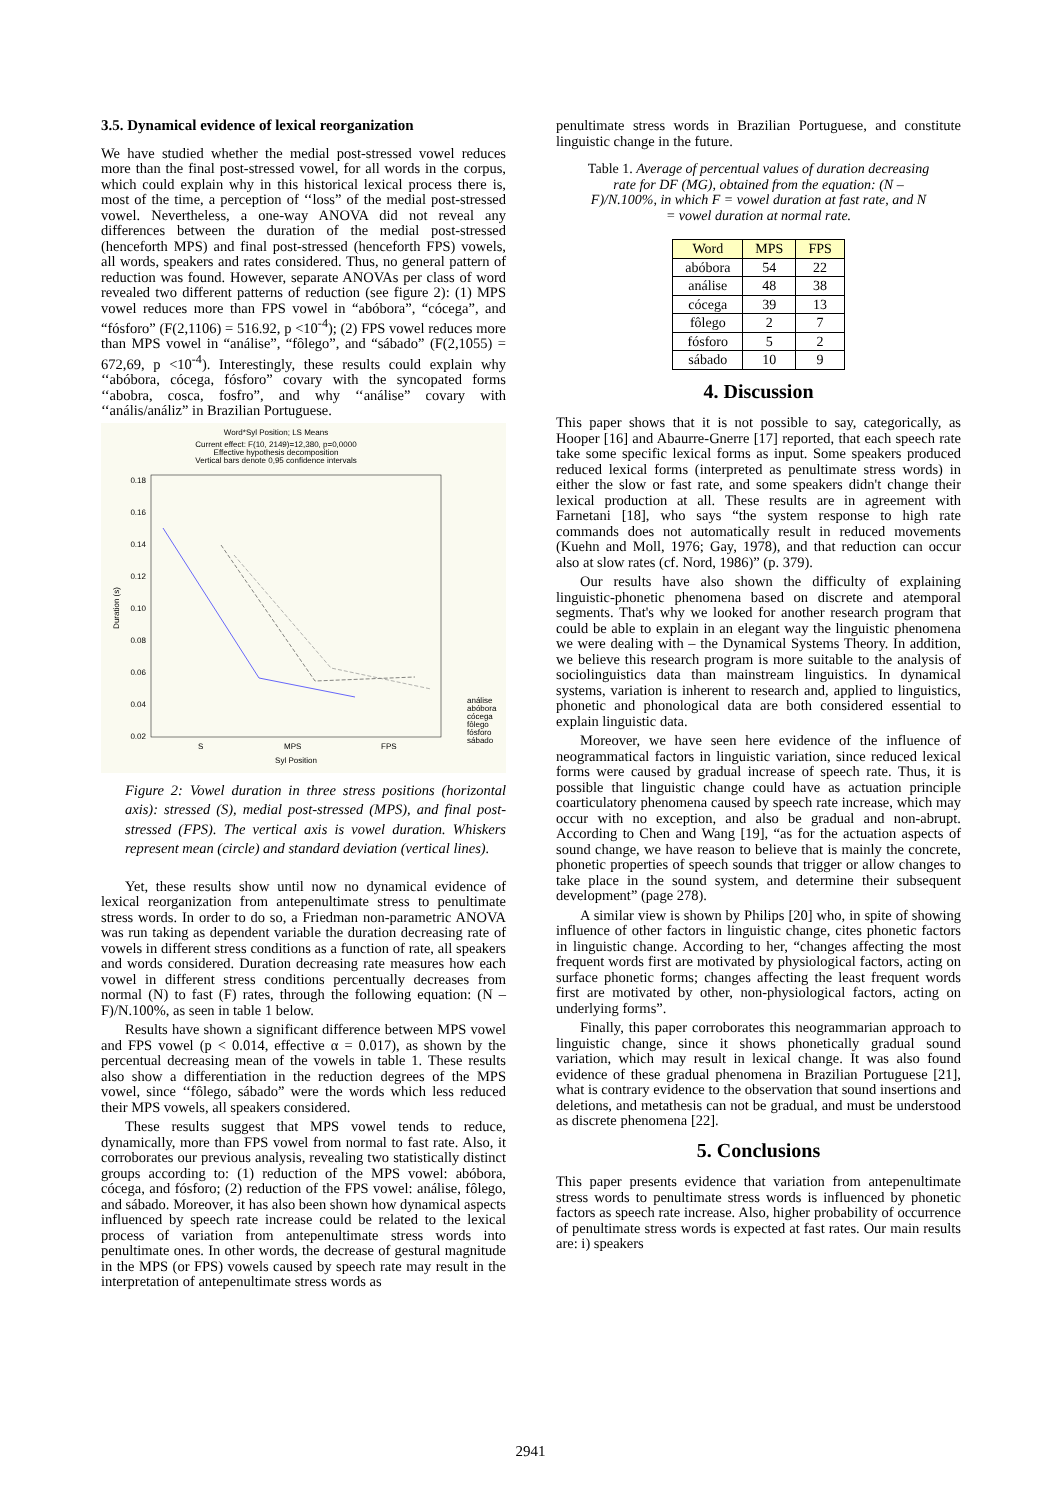3.5. Dynamical evidence of lexical reorganization
We have studied whether the medial post-stressed vowel reduces more than the final post-stressed vowel, for all words in the corpus, which could explain why in this historical lexical process there is, most of the time, a perception of ‘‘loss” of the medial post-stressed vowel. Nevertheless, a one-way ANOVA did not reveal any differences between the duration of the medial post-stressed (henceforth MPS) and final post-stressed (henceforth FPS) vowels, all words, speakers and rates considered. Thus, no general pattern of reduction was found. However, separate ANOVAs per class of word revealed two different patterns of reduction (see figure 2): (1) MPS vowel reduces more than FPS vowel in “abóbora”, “cócega”, and “fósforo” (F(2,1106) = 516.92, p <10<sup>-4</sup>); (2) FPS vowel reduces more than MPS vowel in “análise”, “fôlego”, and “sábado” (F(2,1055) = 672,69, p <10<sup>-4</sup>). Interestingly, these results could explain why ‘‘abóbora, cócega, fósforo” covary with the syncopated forms ‘‘abobra, cosca, fosfro”, and why ‘‘análise” covary with ‘‘anális/análiz” in Brazilian Portuguese.
Word*Syl Position; LS Means
Current effect: F(10, 2149)=12,380, p=0,0000
Effective hypothesis decomposition
Vertical bars denote 0,95 confidence intervals
0.18
0.16
0.14
0.12
0.10
0.08
0.06
0.04
0.02
S
MPS
FPS
Syl Position
Duration (s)
análise
abóbora
cócega
fôlego
fósforo
sábado
Figure 2: Vowel duration in three stress positions (horizontal axis): stressed (S), medial post-stressed (MPS), and final post-stressed (FPS). The vertical axis is vowel duration. Whiskers represent mean (circle) and standard deviation (vertical lines).
Yet, these results show until now no dynamical evidence of lexical reorganization from antepenultimate stress to penultimate stress words. In order to do so, a Friedman non-parametric ANOVA was run taking as dependent variable the duration decreasing rate of vowels in different stress conditions as a function of rate, all speakers and words considered. Duration decreasing rate measures how each vowel in different stress conditions percentually decreases from normal (N) to fast (F) rates, through the following equation: (N – F)/N.100%, as seen in table 1 below.
Results have shown a significant difference between MPS vowel and FPS vowel (p < 0.014, effective α = 0.017), as shown by the percentual decreasing mean of the vowels in table 1. These results also show a differentiation in the reduction degrees of the MPS vowel, since ‘‘fôlego, sábado” were the words which less reduced their MPS vowels, all speakers considered.
These results suggest that MPS vowel tends to reduce, dynamically, more than FPS vowel from normal to fast rate. Also, it corroborates our previous analysis, revealing two statistically distinct groups according to: (1) reduction of the MPS vowel: abóbora, cócega, and fósforo; (2) reduction of the FPS vowel: análise, fôlego, and sábado. Moreover, it has also been shown how dynamical aspects influenced by speech rate increase could be related to the lexical process of variation from antepenultimate stress words into penultimate ones. In other words, the decrease of gestural magnitude in the MPS (or FPS) vowels caused by speech rate may result in the interpretation of antepenultimate stress words as
penultimate stress words in Brazilian Portuguese, and constitute linguistic change in the future.
Table 1. Average of percentual values of duration decreasing rate for DF (MG), obtained from the equation: (N – F)/N.100%, in which F = vowel duration at fast rate, and N = vowel duration at normal rate.
| Word | MPS | FPS |
| --- | --- | --- |
| abóbora | 54 | 22 |
| análise | 48 | 38 |
| cócega | 39 | 13 |
| fôlego | 2 | 7 |
| fósforo | 5 | 2 |
| sábado | 10 | 9 |
4. Discussion
This paper shows that it is not possible to say, categorically, as Hooper [16] and Abaurre-Gnerre [17] reported, that each speech rate take some specific lexical forms as input. Some speakers produced reduced lexical forms (interpreted as penultimate stress words) in either the slow or fast rate, and some speakers didn't change their lexical production at all. These results are in agreement with Farnetani [18], who says “the system response to high rate commands does not automatically result in reduced movements (Kuehn and Moll, 1976; Gay, 1978), and that reduction can occur also at slow rates (cf. Nord, 1986)” (p. 379).
Our results have also shown the difficulty of explaining linguistic-phonetic phenomena based on discrete and atemporal segments. That's why we looked for another research program that could be able to explain in an elegant way the linguistic phenomena we were dealing with – the Dynamical Systems Theory. In addition, we believe this research program is more suitable to the analysis of sociolinguistics data than mainstream linguistics. In dynamical systems, variation is inherent to research and, applied to linguistics, phonetic and phonological data are both considered essential to explain linguistic data.
Moreover, we have seen here evidence of the influence of neogrammatical factors in linguistic variation, since reduced lexical forms were caused by gradual increase of speech rate. Thus, it is possible that linguistic change could have as actuation principle coarticulatory phenomena caused by speech rate increase, which may occur with no exception, and also be gradual and non-abrupt. According to Chen and Wang [19], “as for the actuation aspects of sound change, we have reason to believe that is mainly the concrete, phonetic properties of speech sounds that trigger or allow changes to take place in the sound system, and determine their subsequent development” (page 278).
A similar view is shown by Philips [20] who, in spite of showing influence of other factors in linguistic change, cites phonetic factors in linguistic change. According to her, “changes affecting the most frequent words first are motivated by physiological factors, acting on surface phonetic forms; changes affecting the least frequent words first are motivated by other, non-physiological factors, acting on underlying forms”.
Finally, this paper corroborates this neogrammarian approach to linguistic change, since it shows phonetically gradual sound variation, which may result in lexical change. It was also found evidence of these gradual phenomena in Brazilian Portuguese [21], what is contrary evidence to the observation that sound insertions and deletions, and metathesis can not be gradual, and must be understood as discrete phenomena [22].
5. Conclusions
This paper presents evidence that variation from antepenultimate stress words to penultimate stress words is influenced by phonetic factors as speech rate increase. Also, higher probability of occurrence of penultimate stress words is expected at fast rates. Our main results are: i) speakers
2941